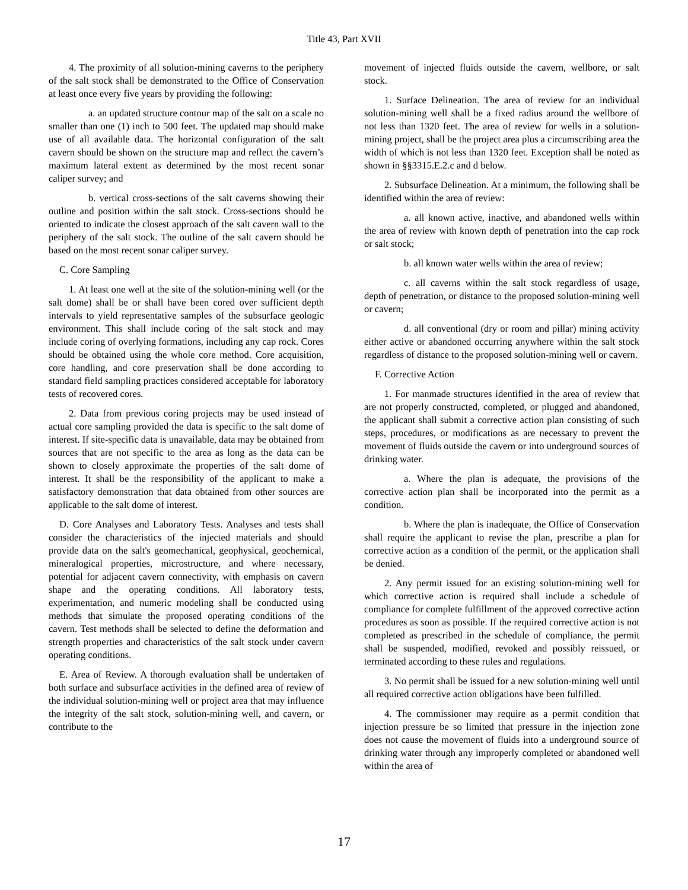Title 43, Part XVII
4. The proximity of all solution-mining caverns to the periphery of the salt stock shall be demonstrated to the Office of Conservation at least once every five years by providing the following:
a. an updated structure contour map of the salt on a scale no smaller than one (1) inch to 500 feet. The updated map should make use of all available data. The horizontal configuration of the salt cavern should be shown on the structure map and reflect the cavern’s maximum lateral extent as determined by the most recent sonar caliper survey; and
b. vertical cross-sections of the salt caverns showing their outline and position within the salt stock. Cross-sections should be oriented to indicate the closest approach of the salt cavern wall to the periphery of the salt stock. The outline of the salt cavern should be based on the most recent sonar caliper survey.
C. Core Sampling
1. At least one well at the site of the solution-mining well (or the salt dome) shall be or shall have been cored over sufficient depth intervals to yield representative samples of the subsurface geologic environment. This shall include coring of the salt stock and may include coring of overlying formations, including any cap rock. Cores should be obtained using the whole core method. Core acquisition, core handling, and core preservation shall be done according to standard field sampling practices considered acceptable for laboratory tests of recovered cores.
2. Data from previous coring projects may be used instead of actual core sampling provided the data is specific to the salt dome of interest. If site-specific data is unavailable, data may be obtained from sources that are not specific to the area as long as the data can be shown to closely approximate the properties of the salt dome of interest. It shall be the responsibility of the applicant to make a satisfactory demonstration that data obtained from other sources are applicable to the salt dome of interest.
D. Core Analyses and Laboratory Tests. Analyses and tests shall consider the characteristics of the injected materials and should provide data on the salt's geomechanical, geophysical, geochemical, mineralogical properties, microstructure, and where necessary, potential for adjacent cavern connectivity, with emphasis on cavern shape and the operating conditions. All laboratory tests, experimentation, and numeric modeling shall be conducted using methods that simulate the proposed operating conditions of the cavern. Test methods shall be selected to define the deformation and strength properties and characteristics of the salt stock under cavern operating conditions.
E. Area of Review. A thorough evaluation shall be undertaken of both surface and subsurface activities in the defined area of review of the individual solution-mining well or project area that may influence the integrity of the salt stock, solution-mining well, and cavern, or contribute to the
movement of injected fluids outside the cavern, wellbore, or salt stock.
1. Surface Delineation. The area of review for an individual solution-mining well shall be a fixed radius around the wellbore of not less than 1320 feet. The area of review for wells in a solution-mining project, shall be the project area plus a circumscribing area the width of which is not less than 1320 feet. Exception shall be noted as shown in §§3315.E.2.c and d below.
2. Subsurface Delineation. At a minimum, the following shall be identified within the area of review:
a. all known active, inactive, and abandoned wells within the area of review with known depth of penetration into the cap rock or salt stock;
b. all known water wells within the area of review;
c. all caverns within the salt stock regardless of usage, depth of penetration, or distance to the proposed solution-mining well or cavern;
d. all conventional (dry or room and pillar) mining activity either active or abandoned occurring anywhere within the salt stock regardless of distance to the proposed solution-mining well or cavern.
F. Corrective Action
1. For manmade structures identified in the area of review that are not properly constructed, completed, or plugged and abandoned, the applicant shall submit a corrective action plan consisting of such steps, procedures, or modifications as are necessary to prevent the movement of fluids outside the cavern or into underground sources of drinking water.
a. Where the plan is adequate, the provisions of the corrective action plan shall be incorporated into the permit as a condition.
b. Where the plan is inadequate, the Office of Conservation shall require the applicant to revise the plan, prescribe a plan for corrective action as a condition of the permit, or the application shall be denied.
2. Any permit issued for an existing solution-mining well for which corrective action is required shall include a schedule of compliance for complete fulfillment of the approved corrective action procedures as soon as possible. If the required corrective action is not completed as prescribed in the schedule of compliance, the permit shall be suspended, modified, revoked and possibly reissued, or terminated according to these rules and regulations.
3. No permit shall be issued for a new solution-mining well until all required corrective action obligations have been fulfilled.
4. The commissioner may require as a permit condition that injection pressure be so limited that pressure in the injection zone does not cause the movement of fluids into a underground source of drinking water through any improperly completed or abandoned well within the area of
17